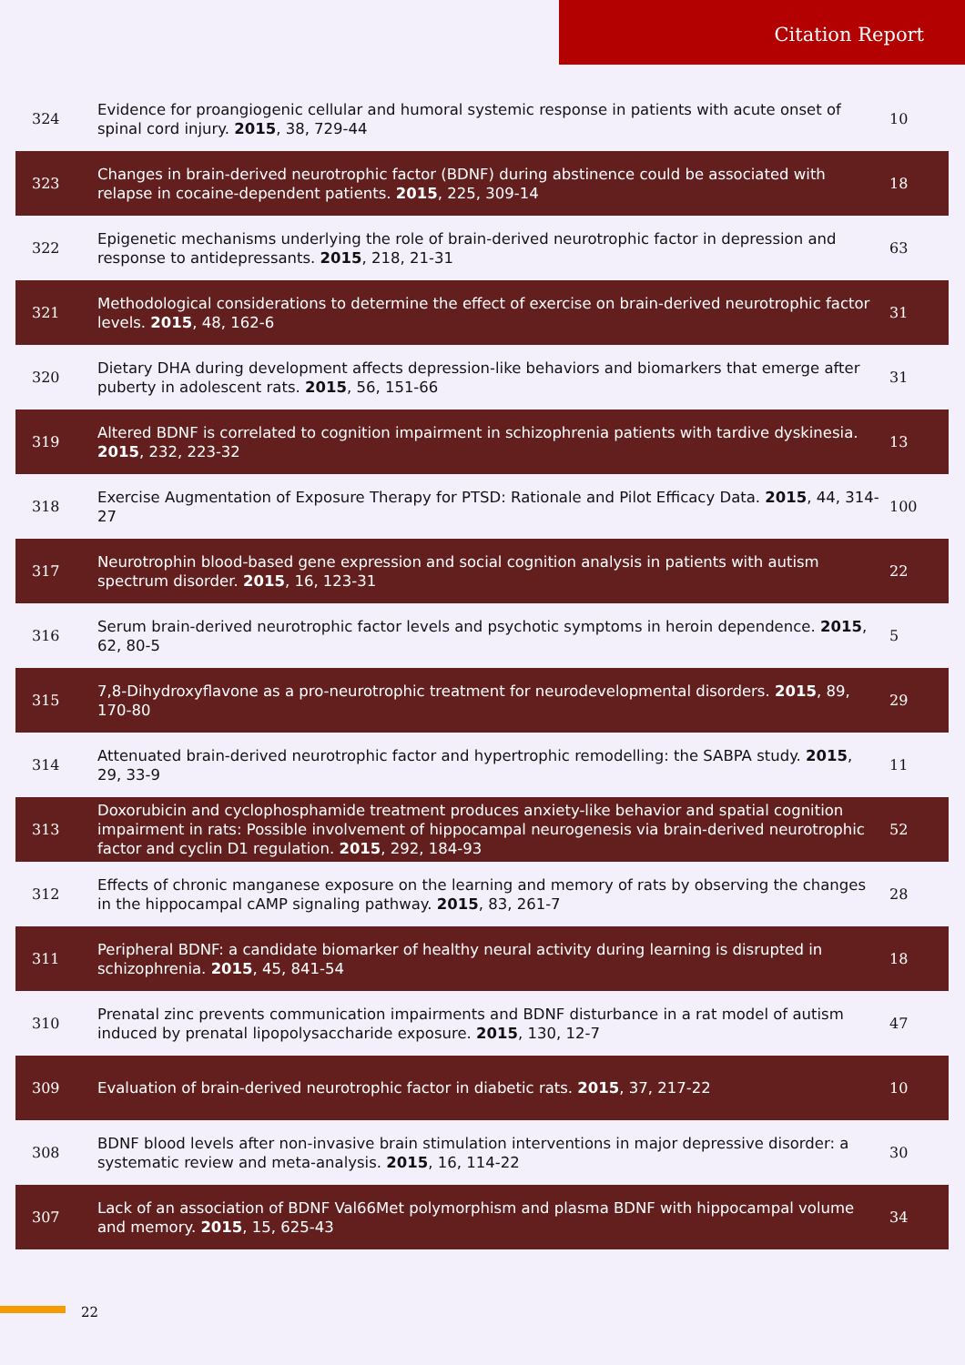Citation Report
| 324 | Evidence for proangiogenic cellular and humoral systemic response in patients with acute onset of spinal cord injury. 2015 , 38, 729-44 | 10 |
| 323 | Changes in brain-derived neurotrophic factor (BDNF) during abstinence could be associated with relapse in cocaine-dependent patients. 2015 , 225, 309-14 | 18 |
| 322 | Epigenetic mechanisms underlying the role of brain-derived neurotrophic factor in depression and response to antidepressants. 2015 , 218, 21-31 | 63 |
| 321 | Methodological considerations to determine the effect of exercise on brain-derived neurotrophic factor levels. 2015 , 48, 162-6 | 31 |
| 320 | Dietary DHA during development affects depression-like behaviors and biomarkers that emerge after puberty in adolescent rats. 2015 , 56, 151-66 | 31 |
| 319 | Altered BDNF is correlated to cognition impairment in schizophrenia patients with tardive dyskinesia. 2015 , 232, 223-32 | 13 |
| 318 | Exercise Augmentation of Exposure Therapy for PTSD: Rationale and Pilot Efficacy Data. 2015 , 44, 314-27 | 100 |
| 317 | Neurotrophin blood-based gene expression and social cognition analysis in patients with autism spectrum disorder. 2015 , 16, 123-31 | 22 |
| 316 | Serum brain-derived neurotrophic factor levels and psychotic symptoms in heroin dependence. 2015 , 62, 80-5 | 5 |
| 315 | 7,8-Dihydroxyflavone as a pro-neurotrophic treatment for neurodevelopmental disorders. 2015 , 89, 170-80 | 29 |
| 314 | Attenuated brain-derived neurotrophic factor and hypertrophic remodelling: the SABPA study. 2015 , 29, 33-9 | 11 |
| 313 | Doxorubicin and cyclophosphamide treatment produces anxiety-like behavior and spatial cognition impairment in rats: Possible involvement of hippocampal neurogenesis via brain-derived neurotrophic factor and cyclin D1 regulation. 2015 , 292, 184-93 | 52 |
| 312 | Effects of chronic manganese exposure on the learning and memory of rats by observing the changes in the hippocampal cAMP signaling pathway. 2015 , 83, 261-7 | 28 |
| 311 | Peripheral BDNF: a candidate biomarker of healthy neural activity during learning is disrupted in schizophrenia. 2015 , 45, 841-54 | 18 |
| 310 | Prenatal zinc prevents communication impairments and BDNF disturbance in a rat model of autism induced by prenatal lipopolysaccharide exposure. 2015 , 130, 12-7 | 47 |
| 309 | Evaluation of brain-derived neurotrophic factor in diabetic rats. 2015 , 37, 217-22 | 10 |
| 308 | BDNF blood levels after non-invasive brain stimulation interventions in major depressive disorder: a systematic review and meta-analysis. 2015 , 16, 114-22 | 30 |
| 307 | Lack of an association of BDNF Val66Met polymorphism and plasma BDNF with hippocampal volume and memory. 2015 , 15, 625-43 | 34 |
22